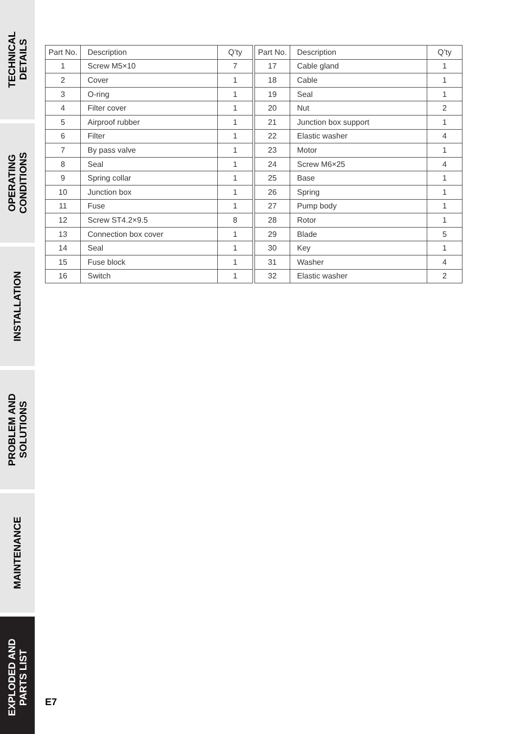TECHNICAL
DETAILS
OPERATING
CONDITIONS
INSTALLATION
PROBLEM AND
SOLUTIONS
MAINTENANCE
EXPLODED AND
PARTS LIST
| Part No. | Description | Q’ty |
| --- | --- | --- |
| 1 | Screw M5×10 | 7 |
| 2 | Cover | 1 |
| 3 | O-ring | 1 |
| 4 | Filter cover | 1 |
| 5 | Airproof rubber | 1 |
| 6 | Filter | 1 |
| 7 | By pass valve | 1 |
| 8 | Seal | 1 |
| 9 | Spring collar | 1 |
| 10 | Junction box | 1 |
| 11 | Fuse | 1 |
| 12 | Screw ST4.2×9.5 | 8 |
| 13 | Connection box cover | 1 |
| 14 | Seal | 1 |
| 15 | Fuse block | 1 |
| 16 | Switch | 1 |
| Part No. | Description | Q’ty |
| --- | --- | --- |
| 17 | Cable gland | 1 |
| 18 | Cable | 1 |
| 19 | Seal | 1 |
| 20 | Nut | 2 |
| 21 | Junction box support | 1 |
| 22 | Elastic washer | 4 |
| 23 | Motor | 1 |
| 24 | Screw M6×25 | 4 |
| 25 | Base | 1 |
| 26 | Spring | 1 |
| 27 | Pump body | 1 |
| 28 | Rotor | 1 |
| 29 | Blade | 5 |
| 30 | Key | 1 |
| 31 | Washer | 4 |
| 32 | Elastic washer | 2 |
E7